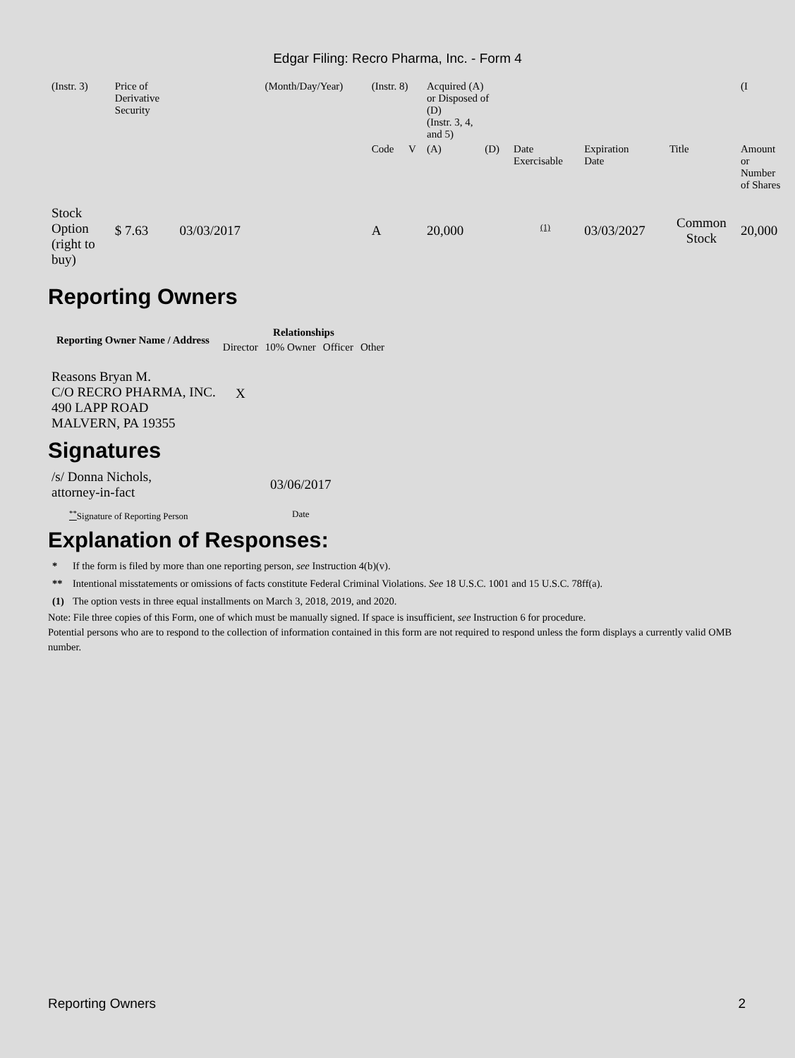Edgar Filing: Recro Pharma, Inc. - Form 4
| (Instr. 3) | Price of Derivative Security | | (Month/Day/Year) | (Instr. 8) | | Acquired (A) or Disposed of (D) (Instr. 3, 4, and 5) | | | | | (I |
| | | | | Code | V | (A) | (D) | Date Exercisable | Expiration Date | Title | Amount or Number of Shares |
| Stock Option (right to buy) | $ 7.63 | 03/03/2017 | | A | | 20,000 | | <sup>(1)</sup> | 03/03/2027 | Common Stock | 20,000 |
Reporting Owners
| Reporting Owner Name / Address | Relationships | | | |
| --- | --- | --- | --- | --- |
| | Director | 10% Owner | Officer | Other |
| Reasons Bryan M. C/O RECRO PHARMA, INC. 490 LAPP ROAD MALVERN, PA 19355 | X | | | |
Signatures
| /s/ Donna Nichols, attorney-in-fact | 03/06/2017 |
| <sup>**</sup> Signature of Reporting Person | Date |
Explanation of Responses:
| * | If the form is filed by more than one reporting person, see Instruction 4(b)(v). |
| ** | Intentional misstatements or omissions of facts constitute Federal Criminal Violations. See 18 U.S.C. 1001 and 15 U.S.C. 78ff(a). |
| (1) | The option vests in three equal installments on March 3, 2018, 2019, and 2020. |
Note: File three copies of this Form, one of which must be manually signed. If space is insufficient, see Instruction 6 for procedure.
Potential persons who are to respond to the collection of information contained in this form are not required to respond unless the form displays a currently valid OMB number.
Reporting Owners 2